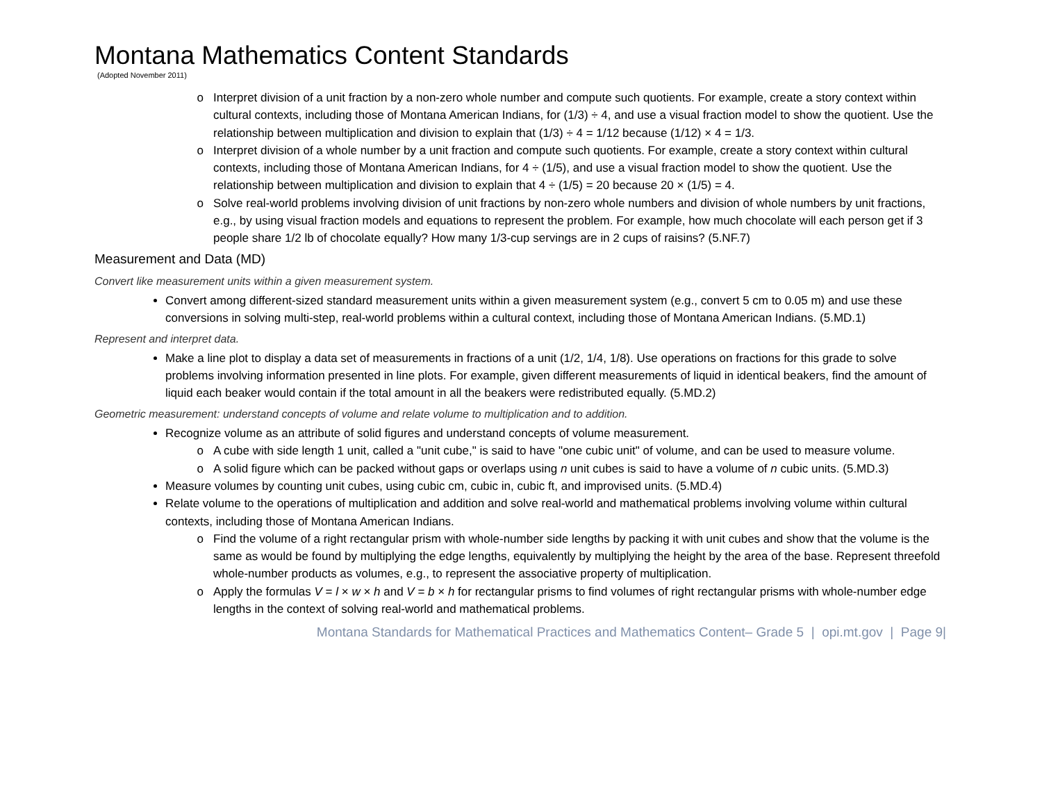Montana Mathematics Content Standards
(Adopted November 2011)
Interpret division of a unit fraction by a non-zero whole number and compute such quotients. For example, create a story context within cultural contexts, including those of Montana American Indians, for (1/3) ÷ 4, and use a visual fraction model to show the quotient. Use the relationship between multiplication and division to explain that (1/3) ÷ 4 = 1/12 because (1/12) × 4 = 1/3.
Interpret division of a whole number by a unit fraction and compute such quotients. For example, create a story context within cultural contexts, including those of Montana American Indians, for 4 ÷ (1/5), and use a visual fraction model to show the quotient. Use the relationship between multiplication and division to explain that 4 ÷ (1/5) = 20 because 20 × (1/5) = 4.
Solve real-world problems involving division of unit fractions by non-zero whole numbers and division of whole numbers by unit fractions, e.g., by using visual fraction models and equations to represent the problem. For example, how much chocolate will each person get if 3 people share 1/2 lb of chocolate equally? How many 1/3-cup servings are in 2 cups of raisins? (5.NF.7)
Measurement and Data (MD)
Convert like measurement units within a given measurement system.
Convert among different-sized standard measurement units within a given measurement system (e.g., convert 5 cm to 0.05 m) and use these conversions in solving multi-step, real-world problems within a cultural context, including those of Montana American Indians. (5.MD.1)
Represent and interpret data.
Make a line plot to display a data set of measurements in fractions of a unit (1/2, 1/4, 1/8). Use operations on fractions for this grade to solve problems involving information presented in line plots. For example, given different measurements of liquid in identical beakers, find the amount of liquid each beaker would contain if the total amount in all the beakers were redistributed equally. (5.MD.2)
Geometric measurement: understand concepts of volume and relate volume to multiplication and to addition.
Recognize volume as an attribute of solid figures and understand concepts of volume measurement.
A cube with side length 1 unit, called a "unit cube," is said to have "one cubic unit" of volume, and can be used to measure volume.
A solid figure which can be packed without gaps or overlaps using n unit cubes is said to have a volume of n cubic units. (5.MD.3)
Measure volumes by counting unit cubes, using cubic cm, cubic in, cubic ft, and improvised units. (5.MD.4)
Relate volume to the operations of multiplication and addition and solve real-world and mathematical problems involving volume within cultural contexts, including those of Montana American Indians.
Find the volume of a right rectangular prism with whole-number side lengths by packing it with unit cubes and show that the volume is the same as would be found by multiplying the edge lengths, equivalently by multiplying the height by the area of the base. Represent threefold whole-number products as volumes, e.g., to represent the associative property of multiplication.
Apply the formulas V = l × w × h and V = b × h for rectangular prisms to find volumes of right rectangular prisms with whole-number edge lengths in the context of solving real-world and mathematical problems.
Montana Standards for Mathematical Practices and Mathematics Content– Grade 5 | opi.mt.gov | Page 9|